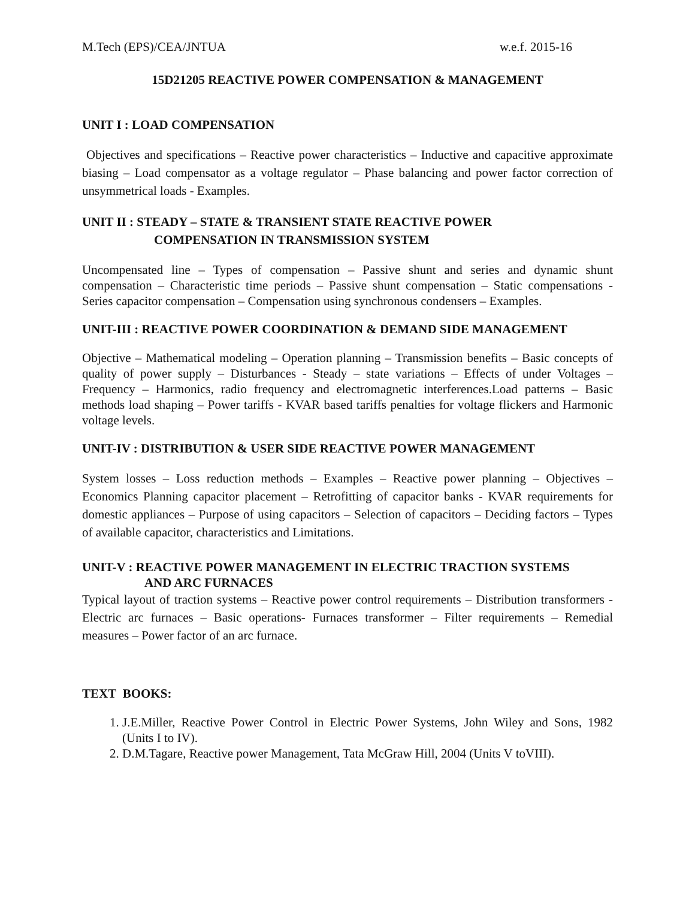M.Tech (EPS)/CEA/JNTUA w.e.f. 2015-16
15D21205 REACTIVE POWER COMPENSATION & MANAGEMENT
UNIT I : LOAD COMPENSATION
Objectives and specifications – Reactive power characteristics – Inductive and capacitive approximate biasing – Load compensator as a voltage regulator – Phase balancing and power factor correction of unsymmetrical loads - Examples.
UNIT II : STEADY – STATE & TRANSIENT STATE REACTIVE POWER
COMPENSATION IN TRANSMISSION SYSTEM
Uncompensated line – Types of compensation – Passive shunt and series and dynamic shunt compensation – Characteristic time periods – Passive shunt compensation – Static compensations - Series capacitor compensation – Compensation using synchronous condensers – Examples.
UNIT-III : REACTIVE POWER COORDINATION & DEMAND SIDE MANAGEMENT
Objective – Mathematical modeling – Operation planning – Transmission benefits – Basic concepts of quality of power supply – Disturbances - Steady – state variations – Effects of under Voltages – Frequency – Harmonics, radio frequency and electromagnetic interferences.Load patterns – Basic methods load shaping – Power tariffs - KVAR based tariffs penalties for voltage flickers and Harmonic voltage levels.
UNIT-IV : DISTRIBUTION & USER SIDE REACTIVE POWER MANAGEMENT
System losses – Loss reduction methods – Examples – Reactive power planning – Objectives – Economics Planning capacitor placement – Retrofitting of capacitor banks - KVAR requirements for domestic appliances – Purpose of using capacitors – Selection of capacitors – Deciding factors – Types of available capacitor, characteristics and Limitations.
UNIT-V : REACTIVE POWER MANAGEMENT IN ELECTRIC TRACTION SYSTEMS
AND ARC FURNACES
Typical layout of traction systems – Reactive power control requirements – Distribution transformers - Electric arc furnaces – Basic operations- Furnaces transformer – Filter requirements – Remedial measures – Power factor of an arc furnace.
TEXT BOOKS:
1. J.E.Miller, Reactive Power Control in Electric Power Systems, John Wiley and Sons, 1982 (Units I to IV).
2. D.M.Tagare, Reactive power Management, Tata McGraw Hill, 2004 (Units V toVIII).